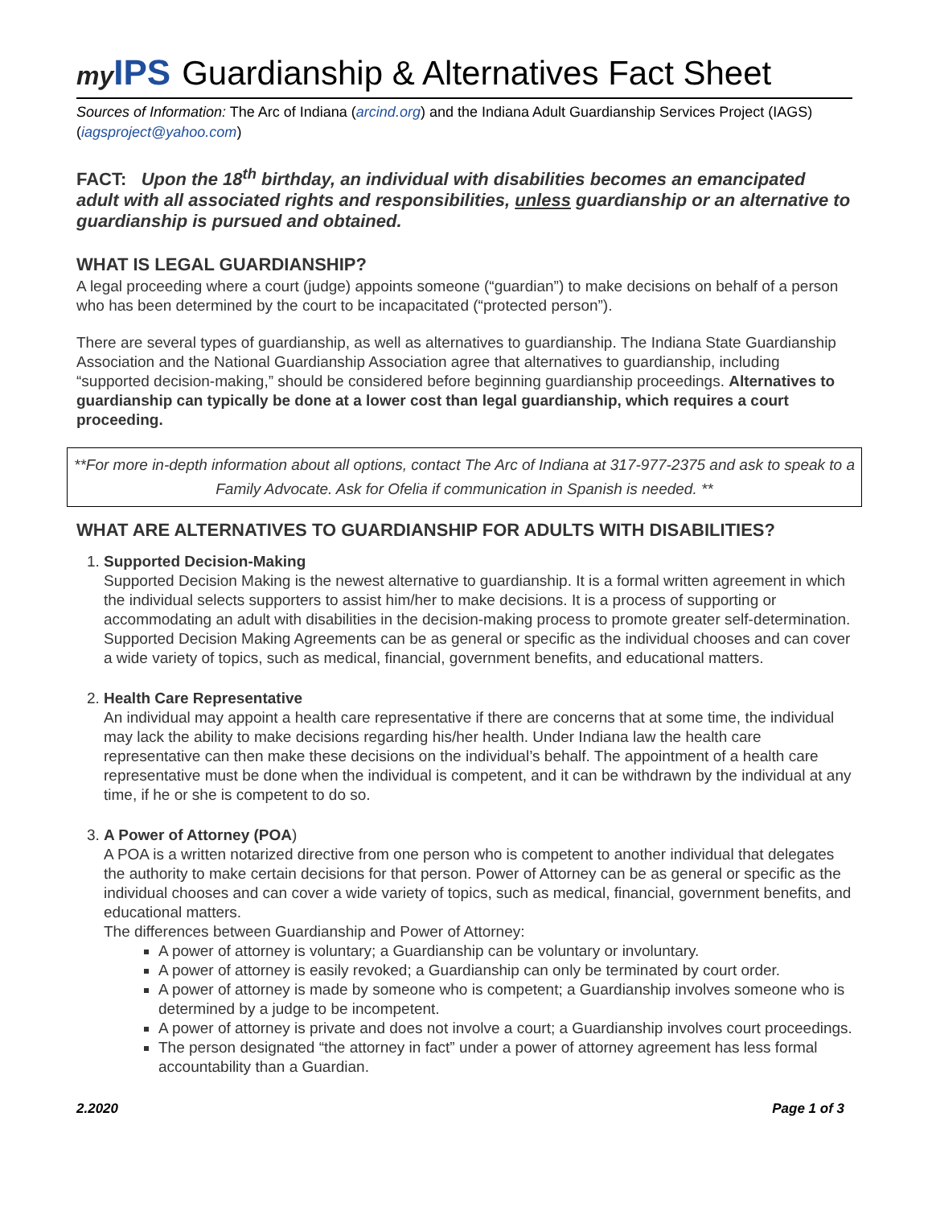my IPS
Guardianship & Alternatives Fact Sheet
Sources of Information: The Arc of Indiana (arcind.org) and the Indiana Adult Guardianship Services Project (IAGS) (iagsproject@yahoo.com)
FACT: Upon the 18<sup>th</sup> birthday, an individual with disabilities becomes an emancipated adult with all associated rights and responsibilities, unless guardianship or an alternative to guardianship is pursued and obtained.
WHAT IS LEGAL GUARDIANSHIP?
A legal proceeding where a court (judge) appoints someone (“guardian”) to make decisions on behalf of a person who has been determined by the court to be incapacitated (“protected person”).
There are several types of guardianship, as well as alternatives to guardianship. The Indiana State Guardianship Association and the National Guardianship Association agree that alternatives to guardianship, including “supported decision-making,” should be considered before beginning guardianship proceedings. Alternatives to guardianship can typically be done at a lower cost than legal guardianship, which requires a court proceeding.
**For more in-depth information about all options, contact The Arc of Indiana at 317-977-2375 and ask to speak to a Family Advocate. Ask for Ofelia if communication in Spanish is needed. **
WHAT ARE ALTERNATIVES TO GUARDIANSHIP FOR ADULTS WITH DISABILITIES?
1. Supported Decision-Making
Supported Decision Making is the newest alternative to guardianship. It is a formal written agreement in which the individual selects supporters to assist him/her to make decisions. It is a process of supporting or accommodating an adult with disabilities in the decision-making process to promote greater self-determination. Supported Decision Making Agreements can be as general or specific as the individual chooses and can cover a wide variety of topics, such as medical, financial, government benefits, and educational matters.
2. Health Care Representative
An individual may appoint a health care representative if there are concerns that at some time, the individual may lack the ability to make decisions regarding his/her health. Under Indiana law the health care representative can then make these decisions on the individual’s behalf. The appointment of a health care representative must be done when the individual is competent, and it can be withdrawn by the individual at any time, if he or she is competent to do so.
3. A Power of Attorney (POA)
A POA is a written notarized directive from one person who is competent to another individual that delegates the authority to make certain decisions for that person. Power of Attorney can be as general or specific as the individual chooses and can cover a wide variety of topics, such as medical, financial, government benefits, and educational matters.
The differences between Guardianship and Power of Attorney:
A power of attorney is voluntary; a Guardianship can be voluntary or involuntary.
A power of attorney is easily revoked; a Guardianship can only be terminated by court order.
A power of attorney is made by someone who is competent; a Guardianship involves someone who is determined by a judge to be incompetent.
A power of attorney is private and does not involve a court; a Guardianship involves court proceedings.
The person designated “the attorney in fact” under a power of attorney agreement has less formal accountability than a Guardian.
2.2020 Page 1 of 3